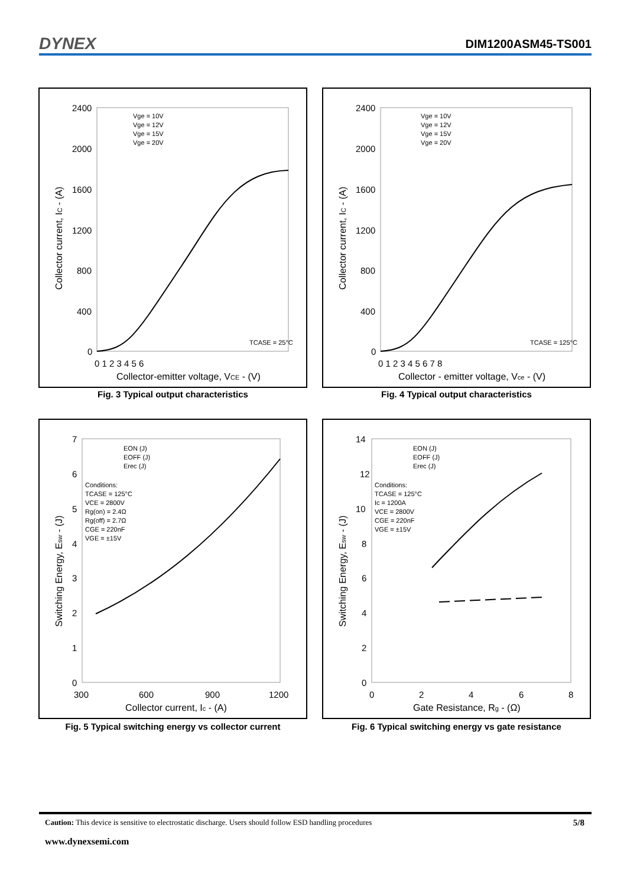DYNEX DIM1200ASM45-TS001
2400
2000
1600
1200
800
400
0
0 1 2 3 4 5 6
Collector-emitter voltage, VCE - (V)
Collector current, IC - (A)
Vge = 10V
Vge = 12V
Vge = 15V
Vge = 20V
TCASE = 25°C
Fig. 3 Typical output characteristics
2400
2000
1600
1200
800
400
0
0 1 2 3 4 5 6 7 8
Collector - emitter voltage, Vce - (V)
Collector current, IC - (A)
Vge = 10V
Vge = 12V
Vge = 15V
Vge = 20V
TCASE = 125°C
Fig. 4 Typical output characteristics
7
6
5
4
3
2
1
0
300
600
900
1200
Collector current, Ic - (A)
Switching Energy, Esw - (J)
EON (J)
EOFF (J)
Erec (J)
Conditions:
TCASE = 125°C
VCE = 2800V
Rg(on) = 2.4Ω
Rg(off) = 2.7Ω
CGE = 220nF
VGE = ±15V
Fig. 5 Typical switching energy vs collector current
14
12
10
8
6
4
2
0
0
2
4
6
8
Gate Resistance, Rg - (Ω)
Switching Energy, Esw - (J)
EON (J)
EOFF (J)
Erec (J)
Conditions:
TCASE = 125°C
Ic = 1200A
VCE = 2800V
CGE = 220nF
VGE = ±15V
Fig. 6 Typical switching energy vs gate resistance
Caution: This device is sensitive to electrostatic discharge. Users should follow ESD handling procedures 5/8
www.dynexsemi.com